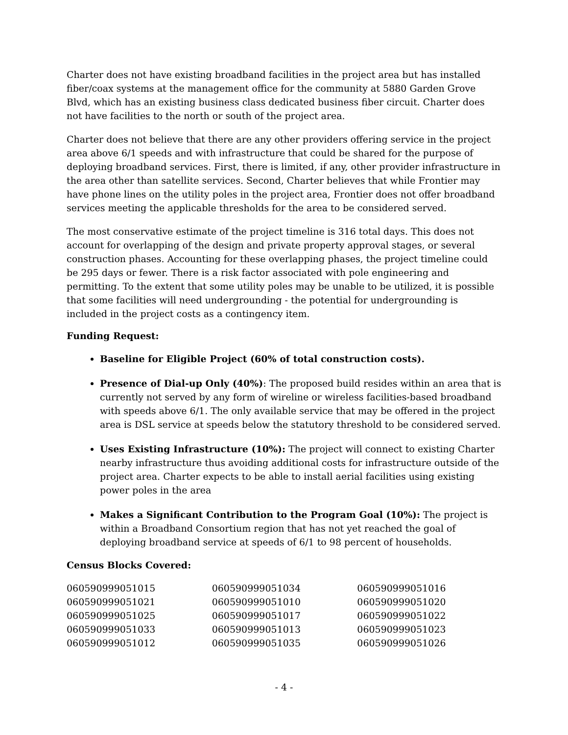Charter does not have existing broadband facilities in the project area but has installed fiber/coax systems at the management office for the community at 5880 Garden Grove Blvd, which has an existing business class dedicated business fiber circuit. Charter does not have facilities to the north or south of the project area.
Charter does not believe that there are any other providers offering service in the project area above 6/1 speeds and with infrastructure that could be shared for the purpose of deploying broadband services. First, there is limited, if any, other provider infrastructure in the area other than satellite services. Second, Charter believes that while Frontier may have phone lines on the utility poles in the project area, Frontier does not offer broadband services meeting the applicable thresholds for the area to be considered served.
The most conservative estimate of the project timeline is 316 total days. This does not account for overlapping of the design and private property approval stages, or several construction phases. Accounting for these overlapping phases, the project timeline could be 295 days or fewer. There is a risk factor associated with pole engineering and permitting. To the extent that some utility poles may be unable to be utilized, it is possible that some facilities will need undergrounding - the potential for undergrounding is included in the project costs as a contingency item.
Funding Request:
Baseline for Eligible Project (60% of total construction costs).
Presence of Dial-up Only (40%): The proposed build resides within an area that is currently not served by any form of wireline or wireless facilities-based broadband with speeds above 6/1. The only available service that may be offered in the project area is DSL service at speeds below the statutory threshold to be considered served.
Uses Existing Infrastructure (10%): The project will connect to existing Charter nearby infrastructure thus avoiding additional costs for infrastructure outside of the project area. Charter expects to be able to install aerial facilities using existing power poles in the area
Makes a Significant Contribution to the Program Goal (10%): The project is within a Broadband Consortium region that has not yet reached the goal of deploying broadband service at speeds of 6/1 to 98 percent of households.
Census Blocks Covered:
| 060590999051015 | 060590999051034 | 060590999051016 |
| 060590999051021 | 060590999051010 | 060590999051020 |
| 060590999051025 | 060590999051017 | 060590999051022 |
| 060590999051033 | 060590999051013 | 060590999051023 |
| 060590999051012 | 060590999051035 | 060590999051026 |
- 4 -